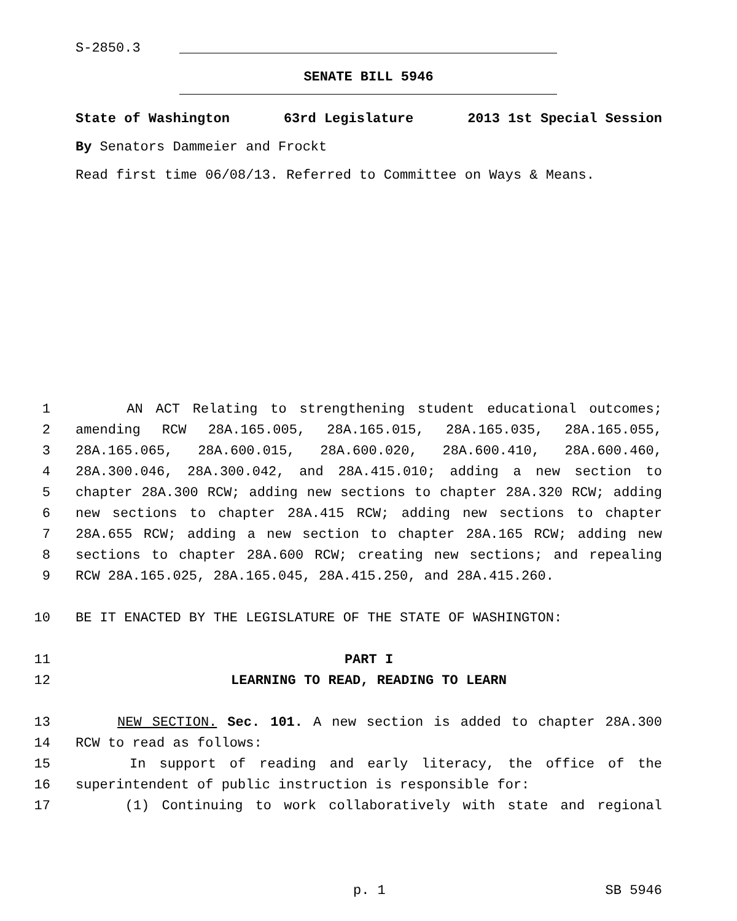S-2850.3
SENATE BILL 5946
State of Washington 63rd Legislature 2013 1st Special Session
By Senators Dammeier and Frockt
Read first time 06/08/13. Referred to Committee on Ways & Means.
1 AN ACT Relating to strengthening student educational outcomes;
2 amending RCW 28A.165.005, 28A.165.015, 28A.165.035, 28A.165.055,
3 28A.165.065, 28A.600.015, 28A.600.020, 28A.600.410, 28A.600.460,
4 28A.300.046, 28A.300.042, and 28A.415.010; adding a new section to
5 chapter 28A.300 RCW; adding new sections to chapter 28A.320 RCW; adding
6 new sections to chapter 28A.415 RCW; adding new sections to chapter
7 28A.655 RCW; adding a new section to chapter 28A.165 RCW; adding new
8 sections to chapter 28A.600 RCW; creating new sections; and repealing
9 RCW 28A.165.025, 28A.165.045, 28A.415.250, and 28A.415.260.
10 BE IT ENACTED BY THE LEGISLATURE OF THE STATE OF WASHINGTON:
11 PART I
12 LEARNING TO READ, READING TO LEARN
13 NEW SECTION. Sec. 101. A new section is added to chapter 28A.300
14 RCW to read as follows:
15 In support of reading and early literacy, the office of the
16 superintendent of public instruction is responsible for:
17 (1) Continuing to work collaboratively with state and regional
p. 1 SB 5946